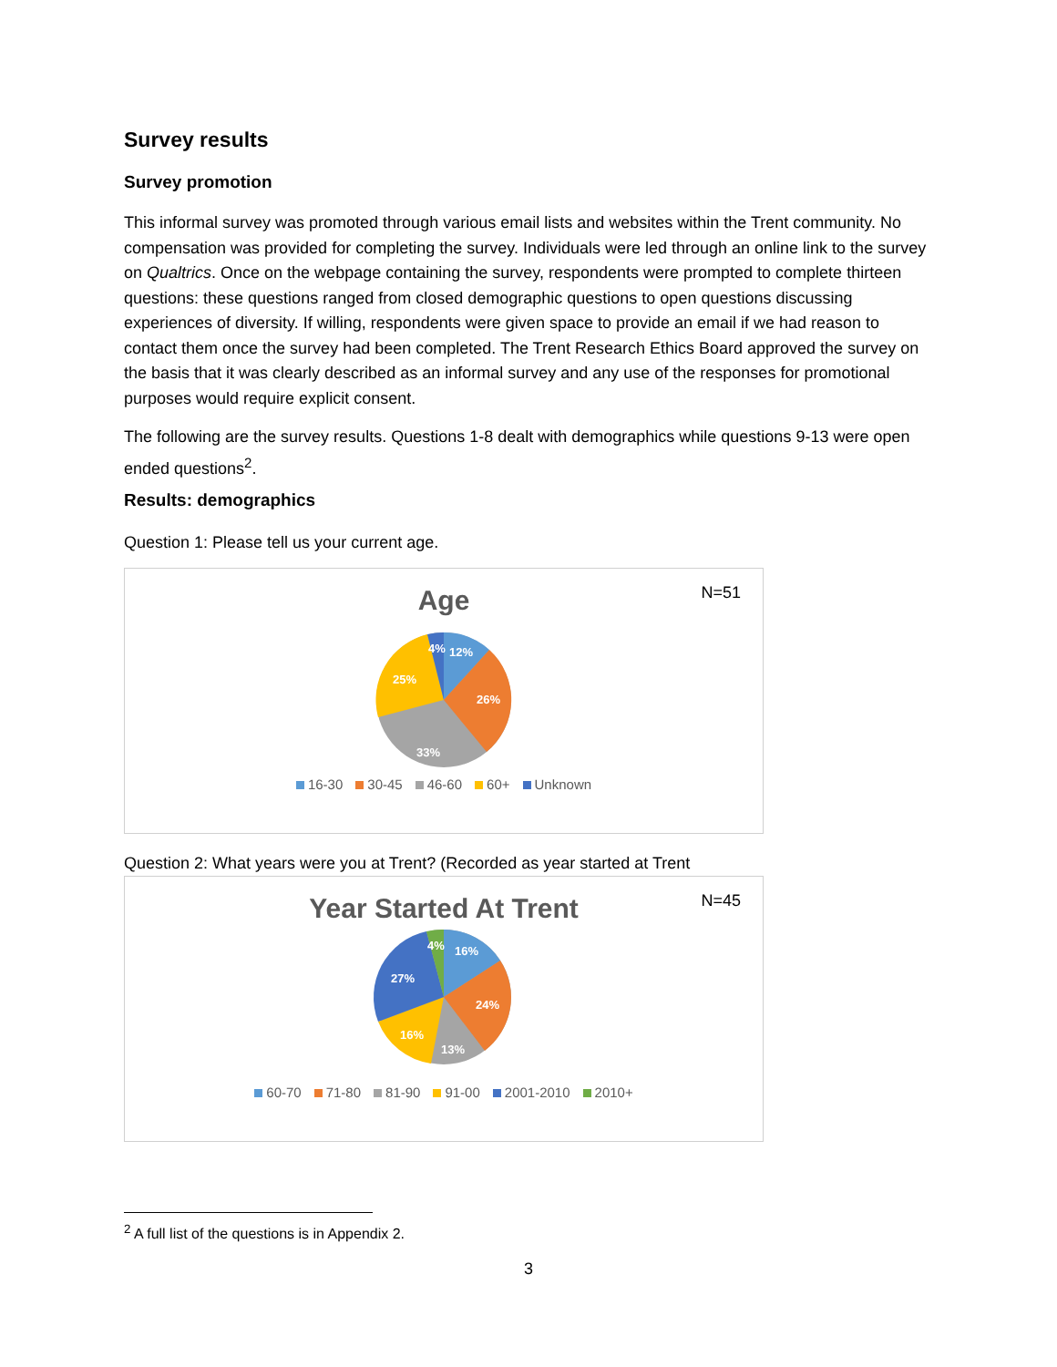Survey results
Survey promotion
This informal survey was promoted through various email lists and websites within the Trent community. No compensation was provided for completing the survey. Individuals were led through an online link to the survey on Qualtrics. Once on the webpage containing the survey, respondents were prompted to complete thirteen questions: these questions ranged from closed demographic questions to open questions discussing experiences of diversity. If willing, respondents were given space to provide an email if we had reason to contact them once the survey had been completed. The Trent Research Ethics Board approved the survey on the basis that it was clearly described as an informal survey and any use of the responses for promotional purposes would require explicit consent.
The following are the survey results. Questions 1-8 dealt with demographics while questions 9-13 were open ended questions<sup>2</sup>.
Results: demographics
Question 1: Please tell us your current age.
Age
N=51
12%
26%
33%
25%
4%
16-30 30-45 46-60 60+ Unknown
Question 2: What years were you at Trent? (Recorded as year started at Trent
Year Started At Trent
N=45
16%
24%
13%
16%
27%
4%
60-70 71-80 81-90 91-00 2001-2010 2010+
<sup>2</sup> A full list of the questions is in Appendix 2.
3